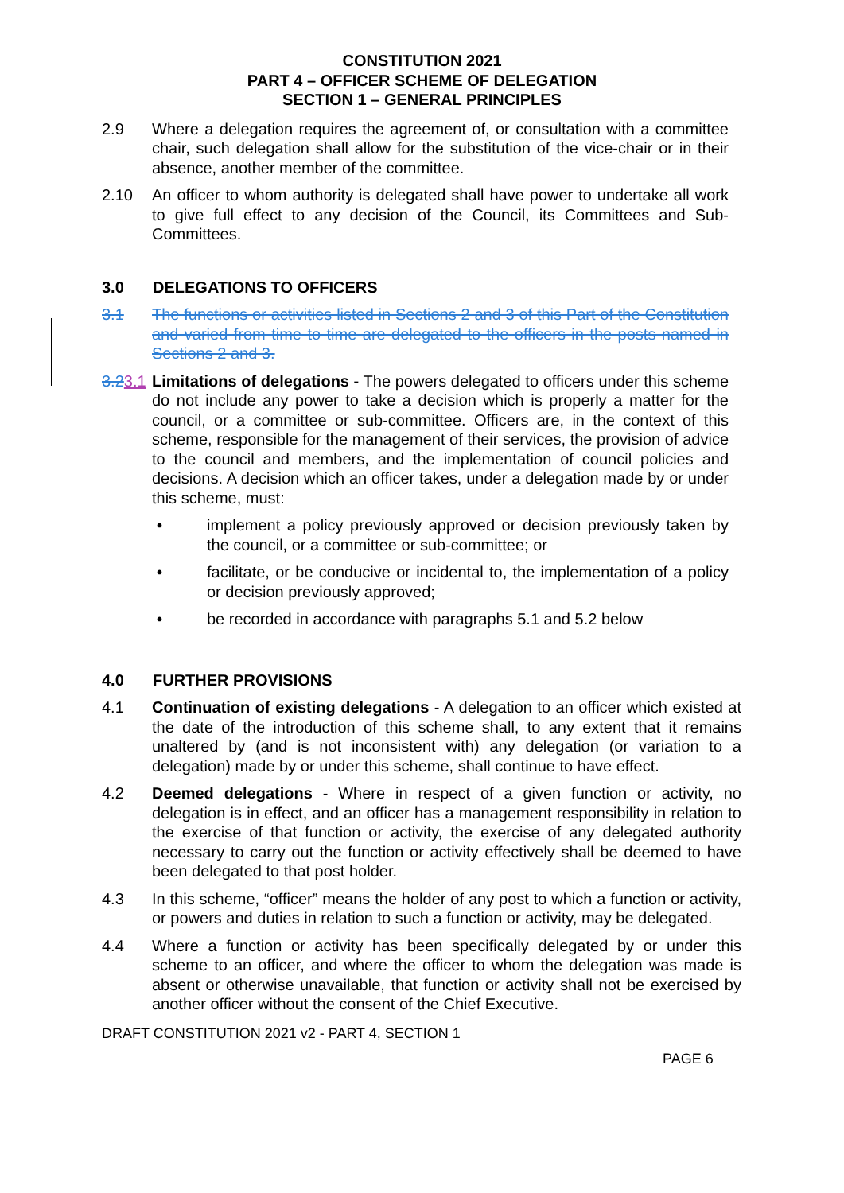CONSTITUTION 2021
PART 4 – OFFICER SCHEME OF DELEGATION
SECTION 1 – GENERAL PRINCIPLES
2.9 Where a delegation requires the agreement of, or consultation with a committee chair, such delegation shall allow for the substitution of the vice-chair or in their absence, another member of the committee.
2.10 An officer to whom authority is delegated shall have power to undertake all work to give full effect to any decision of the Council, its Committees and Sub-Committees.
3.0 DELEGATIONS TO OFFICERS
3.1 The functions or activities listed in Sections 2 and 3 of this Part of the Constitution and varied from time to time are delegated to the officers in the posts named in Sections 2 and 3.
3.23.1
Limitations of delegations - The powers delegated to officers under this scheme do not include any power to take a decision which is properly a matter for the council, or a committee or sub-committee. Officers are, in the context of this scheme, responsible for the management of their services, the provision of advice to the council and members, and the implementation of council policies and decisions. A decision which an officer takes, under a delegation made by or under this scheme, must:
• implement a policy previously approved or decision previously taken by the council, or a committee or sub-committee; or
• facilitate, or be conducive or incidental to, the implementation of a policy or decision previously approved;
• be recorded in accordance with paragraphs 5.1 and 5.2 below
4.0 FURTHER PROVISIONS
4.1 Continuation of existing delegations - A delegation to an officer which existed at the date of the introduction of this scheme shall, to any extent that it remains unaltered by (and is not inconsistent with) any delegation (or variation to a delegation) made by or under this scheme, shall continue to have effect.
4.2 Deemed delegations - Where in respect of a given function or activity, no delegation is in effect, and an officer has a management responsibility in relation to the exercise of that function or activity, the exercise of any delegated authority necessary to carry out the function or activity effectively shall be deemed to have been delegated to that post holder.
4.3 In this scheme, “officer” means the holder of any post to which a function or activity, or powers and duties in relation to such a function or activity, may be delegated.
4.4 Where a function or activity has been specifically delegated by or under this scheme to an officer, and where the officer to whom the delegation was made is absent or otherwise unavailable, that function or activity shall not be exercised by another officer without the consent of the Chief Executive.
DRAFT CONSTITUTION 2021 v2 - PART 4, SECTION 1
PAGE 6